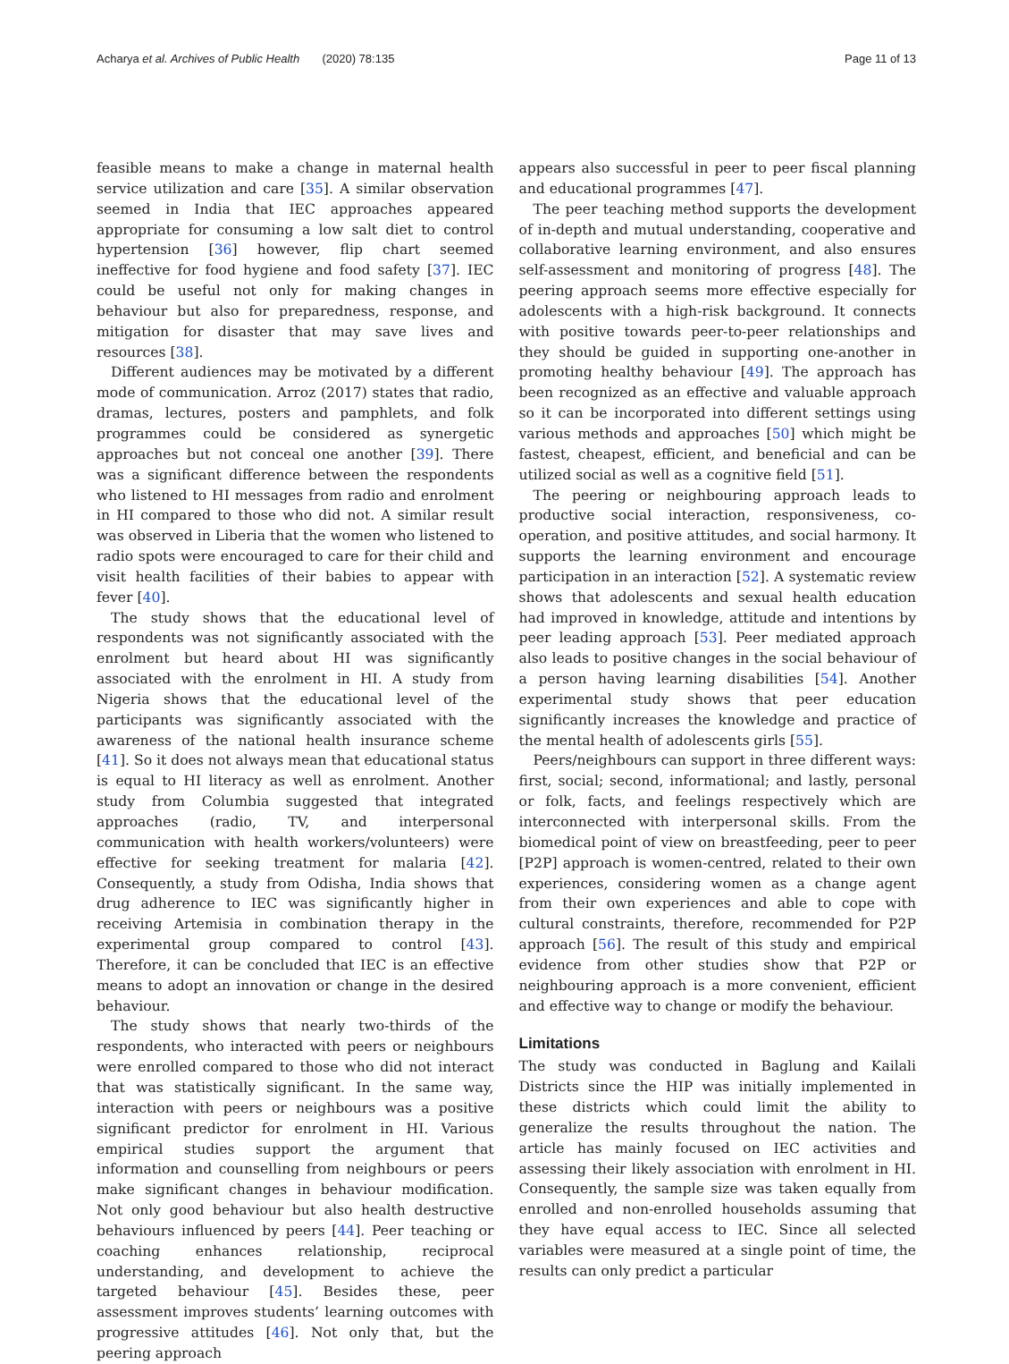Acharya et al. Archives of Public Health (2020) 78:135 Page 11 of 13
feasible means to make a change in maternal health service utilization and care [35]. A similar observation seemed in India that IEC approaches appeared appropriate for consuming a low salt diet to control hypertension [36] however, flip chart seemed ineffective for food hygiene and food safety [37]. IEC could be useful not only for making changes in behaviour but also for preparedness, response, and mitigation for disaster that may save lives and resources [38].
Different audiences may be motivated by a different mode of communication. Arroz (2017) states that radio, dramas, lectures, posters and pamphlets, and folk programmes could be considered as synergetic approaches but not conceal one another [39]. There was a significant difference between the respondents who listened to HI messages from radio and enrolment in HI compared to those who did not. A similar result was observed in Liberia that the women who listened to radio spots were encouraged to care for their child and visit health facilities of their babies to appear with fever [40].
The study shows that the educational level of respondents was not significantly associated with the enrolment but heard about HI was significantly associated with the enrolment in HI. A study from Nigeria shows that the educational level of the participants was significantly associated with the awareness of the national health insurance scheme [41]. So it does not always mean that educational status is equal to HI literacy as well as enrolment. Another study from Columbia suggested that integrated approaches (radio, TV, and interpersonal communication with health workers/volunteers) were effective for seeking treatment for malaria [42]. Consequently, a study from Odisha, India shows that drug adherence to IEC was significantly higher in receiving Artemisia in combination therapy in the experimental group compared to control [43]. Therefore, it can be concluded that IEC is an effective means to adopt an innovation or change in the desired behaviour.
The study shows that nearly two-thirds of the respondents, who interacted with peers or neighbours were enrolled compared to those who did not interact that was statistically significant. In the same way, interaction with peers or neighbours was a positive significant predictor for enrolment in HI. Various empirical studies support the argument that information and counselling from neighbours or peers make significant changes in behaviour modification. Not only good behaviour but also health destructive behaviours influenced by peers [44]. Peer teaching or coaching enhances relationship, reciprocal understanding, and development to achieve the targeted behaviour [45]. Besides these, peer assessment improves students’ learning outcomes with progressive attitudes [46]. Not only that, but the peering approach
appears also successful in peer to peer fiscal planning and educational programmes [47].
The peer teaching method supports the development of in-depth and mutual understanding, cooperative and collaborative learning environment, and also ensures self-assessment and monitoring of progress [48]. The peering approach seems more effective especially for adolescents with a high-risk background. It connects with positive towards peer-to-peer relationships and they should be guided in supporting one-another in promoting healthy behaviour [49]. The approach has been recognized as an effective and valuable approach so it can be incorporated into different settings using various methods and approaches [50] which might be fastest, cheapest, efficient, and beneficial and can be utilized social as well as a cognitive field [51].
The peering or neighbouring approach leads to productive social interaction, responsiveness, co-operation, and positive attitudes, and social harmony. It supports the learning environment and encourage participation in an interaction [52]. A systematic review shows that adolescents and sexual health education had improved in knowledge, attitude and intentions by peer leading approach [53]. Peer mediated approach also leads to positive changes in the social behaviour of a person having learning disabilities [54]. Another experimental study shows that peer education significantly increases the knowledge and practice of the mental health of adolescents girls [55].
Peers/neighbours can support in three different ways: first, social; second, informational; and lastly, personal or folk, facts, and feelings respectively which are interconnected with interpersonal skills. From the biomedical point of view on breastfeeding, peer to peer [P2P] approach is women-centred, related to their own experiences, considering women as a change agent from their own experiences and able to cope with cultural constraints, therefore, recommended for P2P approach [56]. The result of this study and empirical evidence from other studies show that P2P or neighbouring approach is a more convenient, efficient and effective way to change or modify the behaviour.
Limitations
The study was conducted in Baglung and Kailali Districts since the HIP was initially implemented in these districts which could limit the ability to generalize the results throughout the nation. The article has mainly focused on IEC activities and assessing their likely association with enrolment in HI. Consequently, the sample size was taken equally from enrolled and non-enrolled households assuming that they have equal access to IEC. Since all selected variables were measured at a single point of time, the results can only predict a particular